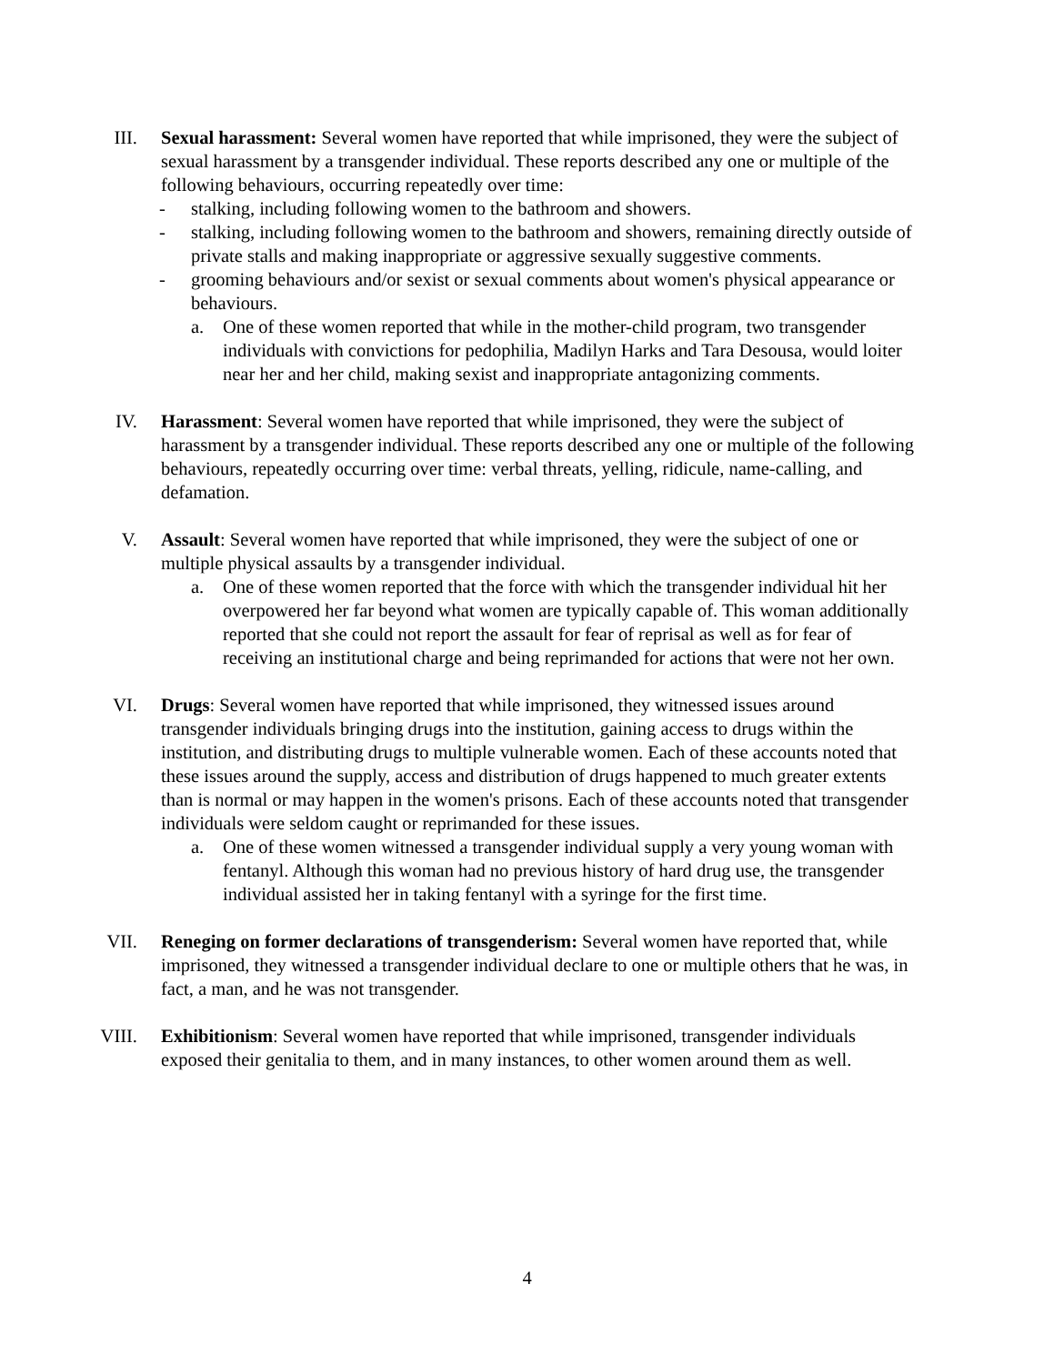III. Sexual harassment: Several women have reported that while imprisoned, they were the subject of sexual harassment by a transgender individual. These reports described any one or multiple of the following behaviours, occurring repeatedly over time:
- stalking, including following women to the bathroom and showers.
- stalking, including following women to the bathroom and showers, remaining directly outside of private stalls and making inappropriate or aggressive sexually suggestive comments.
- grooming behaviours and/or sexist or sexual comments about women's physical appearance or behaviours.
a. One of these women reported that while in the mother-child program, two transgender individuals with convictions for pedophilia, Madilyn Harks and Tara Desousa, would loiter near her and her child, making sexist and inappropriate antagonizing comments.
IV. Harassment: Several women have reported that while imprisoned, they were the subject of harassment by a transgender individual. These reports described any one or multiple of the following behaviours, repeatedly occurring over time: verbal threats, yelling, ridicule, name-calling, and defamation.
V. Assault: Several women have reported that while imprisoned, they were the subject of one or multiple physical assaults by a transgender individual.
a. One of these women reported that the force with which the transgender individual hit her overpowered her far beyond what women are typically capable of. This woman additionally reported that she could not report the assault for fear of reprisal as well as for fear of receiving an institutional charge and being reprimanded for actions that were not her own.
VI. Drugs: Several women have reported that while imprisoned, they witnessed issues around transgender individuals bringing drugs into the institution, gaining access to drugs within the institution, and distributing drugs to multiple vulnerable women. Each of these accounts noted that these issues around the supply, access and distribution of drugs happened to much greater extents than is normal or may happen in the women's prisons. Each of these accounts noted that transgender individuals were seldom caught or reprimanded for these issues.
a. One of these women witnessed a transgender individual supply a very young woman with fentanyl. Although this woman had no previous history of hard drug use, the transgender individual assisted her in taking fentanyl with a syringe for the first time.
VII. Reneging on former declarations of transgenderism: Several women have reported that, while imprisoned, they witnessed a transgender individual declare to one or multiple others that he was, in fact, a man, and he was not transgender.
VIII. Exhibitionism: Several women have reported that while imprisoned, transgender individuals exposed their genitalia to them, and in many instances, to other women around them as well.
4